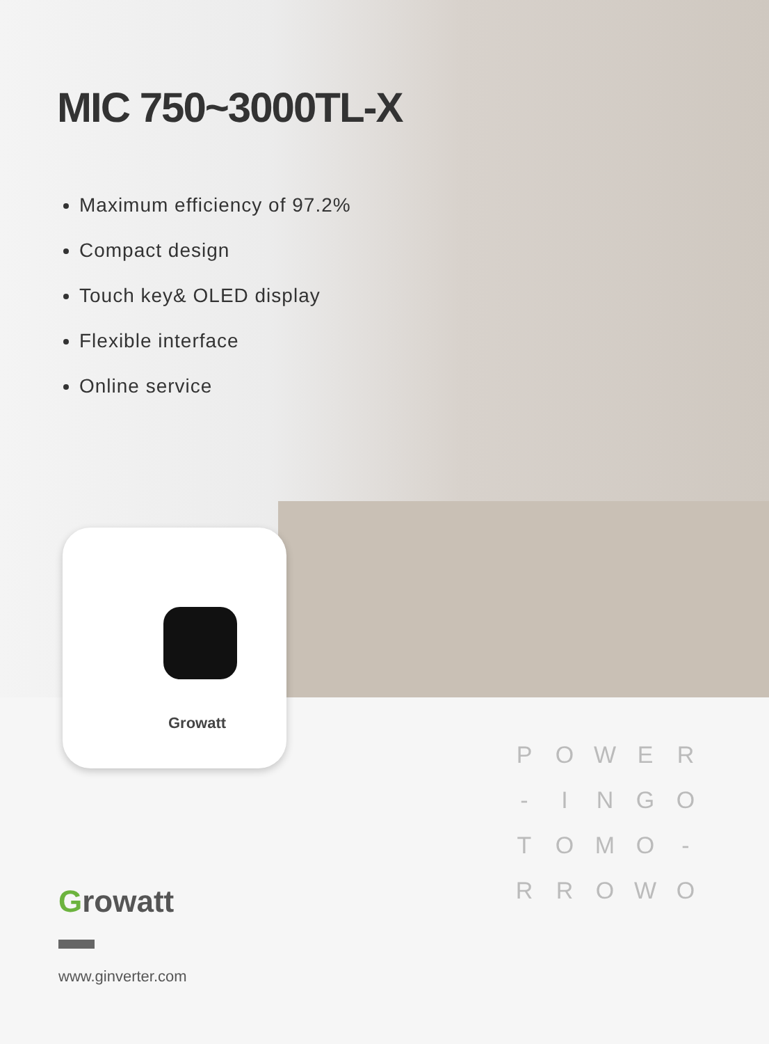MIC 750~3000TL-X
Maximum efficiency of 97.2%
Compact design
Touch key& OLED display
Flexible interface
Online service
Growatt
POWER - INGO TOMO - RROWO
Growatt
www.ginverter.com